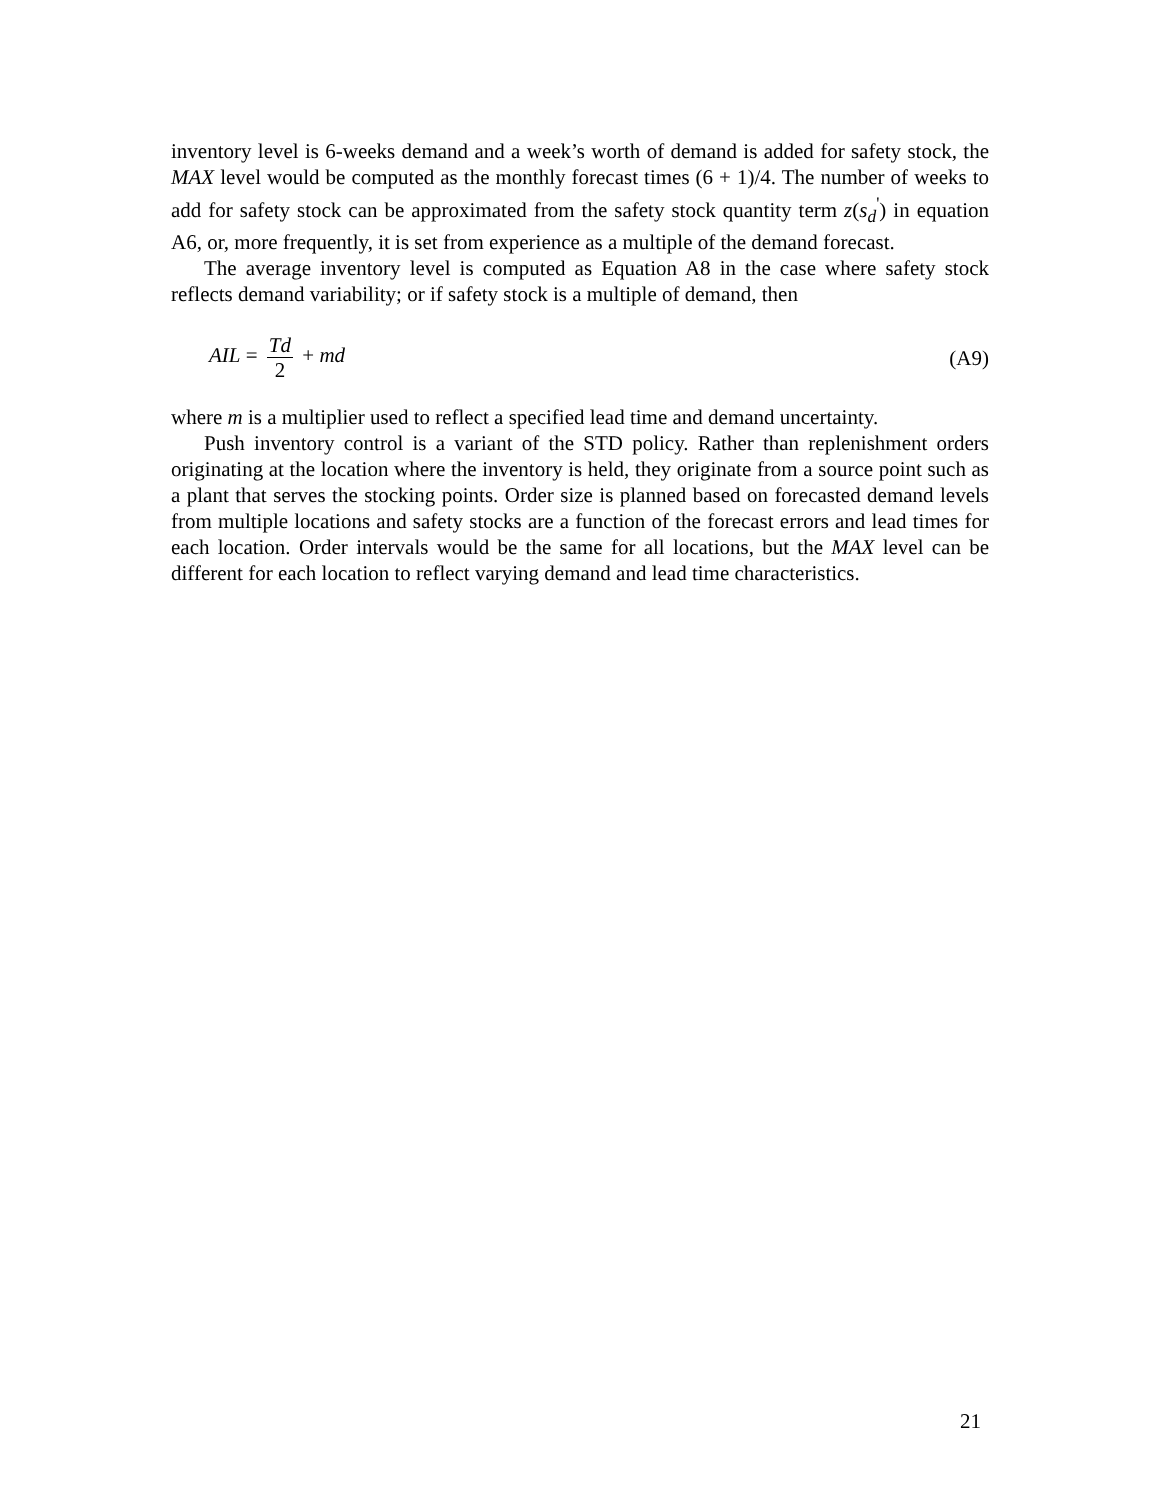inventory level is 6-weeks demand and a week’s worth of demand is added for safety stock, the MAX level would be computed as the monthly forecast times (6 + 1)/4. The number of weeks to add for safety stock can be approximated from the safety stock quantity term z(s<sub>d</sub><sup>'</sup>) in equation A6, or, more frequently, it is set from experience as a multiple of the demand forecast.
The average inventory level is computed as Equation A8 in the case where safety stock reflects demand variability; or if safety stock is a multiple of demand, then
AIL = Td 2 + md (A9)
where m is a multiplier used to reflect a specified lead time and demand uncertainty.
Push inventory control is a variant of the STD policy. Rather than replenishment orders originating at the location where the inventory is held, they originate from a source point such as a plant that serves the stocking points. Order size is planned based on forecasted demand levels from multiple locations and safety stocks are a function of the forecast errors and lead times for each location. Order intervals would be the same for all locations, but the MAX level can be different for each location to reflect varying demand and lead time characteristics.
21